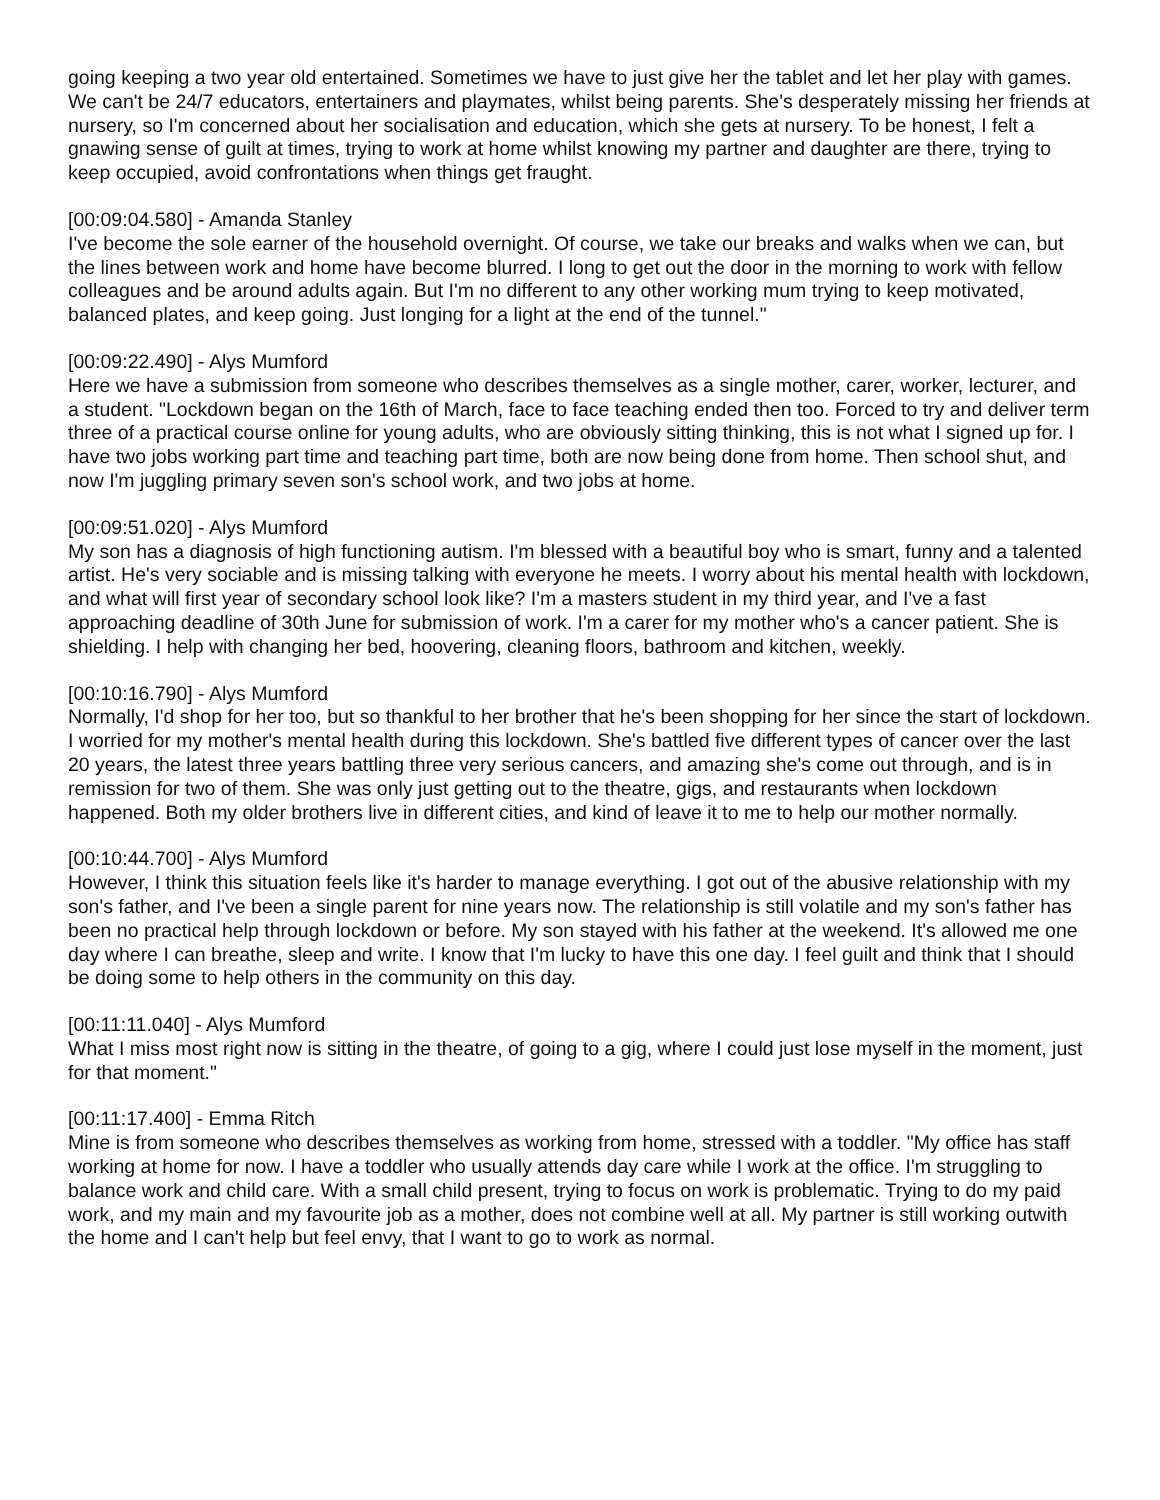going keeping a two year old entertained. Sometimes we have to just give her the tablet and let her play with games. We can't be 24/7 educators, entertainers and playmates, whilst being parents. She's desperately missing her friends at nursery, so I'm concerned about her socialisation and education, which she gets at nursery. To be honest, I felt a gnawing sense of guilt at times, trying to work at home whilst knowing my partner and daughter are there, trying to keep occupied, avoid confrontations when things get fraught.
[00:09:04.580] - Amanda Stanley
I've become the sole earner of the household overnight. Of course, we take our breaks and walks when we can, but the lines between work and home have become blurred. I long to get out the door in the morning to work with fellow colleagues and be around adults again. But I'm no different to any other working mum trying to keep motivated, balanced plates, and keep going. Just longing for a light at the end of the tunnel."
[00:09:22.490] - Alys Mumford
Here we have a submission from someone who describes themselves as a single mother, carer, worker, lecturer, and a student. "Lockdown began on the 16th of March, face to face teaching ended then too. Forced to try and deliver term three of a practical course online for young adults, who are obviously sitting thinking, this is not what I signed up for. I have two jobs working part time and teaching part time, both are now being done from home. Then school shut, and now I'm juggling primary seven son's school work, and two jobs at home.
[00:09:51.020] - Alys Mumford
My son has a diagnosis of high functioning autism. I'm blessed with a beautiful boy who is smart, funny and a talented artist. He's very sociable and is missing talking with everyone he meets. I worry about his mental health with lockdown, and what will first year of secondary school look like? I'm a masters student in my third year, and I've a fast approaching deadline of 30th June for submission of work. I'm a carer for my mother who's a cancer patient. She is shielding. I help with changing her bed, hoovering, cleaning floors, bathroom and kitchen, weekly.
[00:10:16.790] - Alys Mumford
Normally, I'd shop for her too, but so thankful to her brother that he's been shopping for her since the start of lockdown. I worried for my mother's mental health during this lockdown. She's battled five different types of cancer over the last 20 years, the latest three years battling three very serious cancers, and amazing she's come out through, and is in remission for two of them. She was only just getting out to the theatre, gigs, and restaurants when lockdown happened. Both my older brothers live in different cities, and kind of leave it to me to help our mother normally.
[00:10:44.700] - Alys Mumford
However, I think this situation feels like it's harder to manage everything. I got out of the abusive relationship with my son's father, and I've been a single parent for nine years now. The relationship is still volatile and my son's father has been no practical help through lockdown or before. My son stayed with his father at the weekend. It's allowed me one day where I can breathe, sleep and write. I know that I'm lucky to have this one day. I feel guilt and think that I should be doing some to help others in the community on this day.
[00:11:11.040] - Alys Mumford
What I miss most right now is sitting in the theatre, of going to a gig, where I could just lose myself in the moment, just for that moment."
[00:11:17.400] - Emma Ritch
Mine is from someone who describes themselves as working from home, stressed with a toddler. "My office has staff working at home for now. I have a toddler who usually attends day care while I work at the office. I'm struggling to balance work and child care. With a small child present, trying to focus on work is problematic. Trying to do my paid work, and my main and my favourite job as a mother, does not combine well at all. My partner is still working outwith the home and I can't help but feel envy, that I want to go to work as normal.